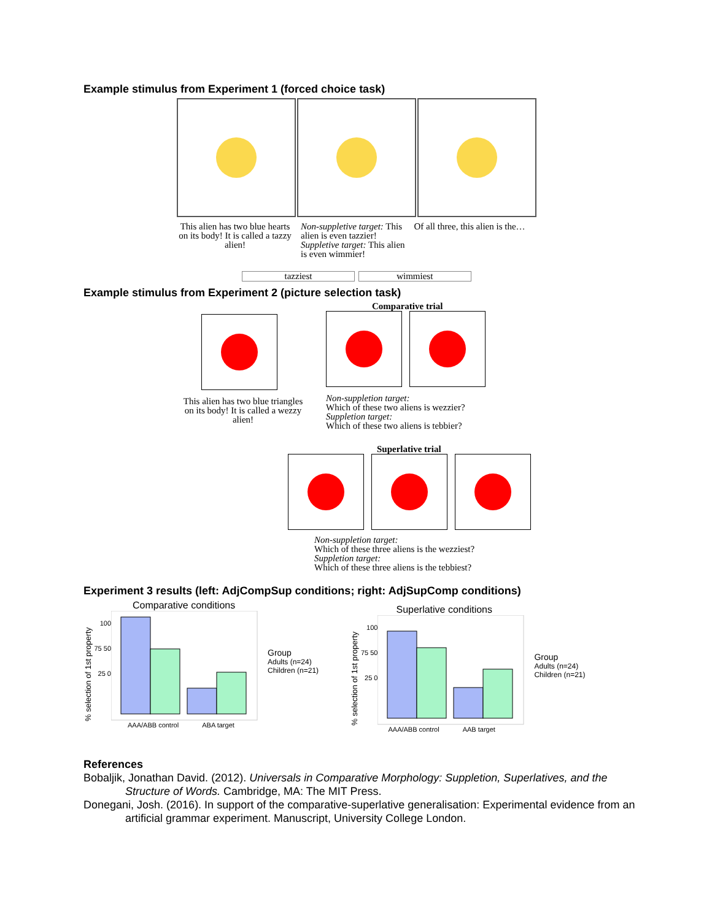Example stimulus from Experiment 1 (forced choice task)
This alien has two blue hearts on its body! It is called a tazzy alien!
Non-suppletive target: This alien is even tazzier! Suppletive target: This alien is even wimmier!
Of all three, this alien is the…
tazziest wimmiest
Example stimulus from Experiment 2 (picture selection task)
This alien has two blue triangles on its body! It is called a wezzy alien!
Comparative trial
Non-suppletion target:
Which of these two aliens is wezzier?
Suppletion target:
Which of these two aliens is tebbier?
Superlative trial
Non-suppletion target:
Which of these three aliens is the wezziest?
Suppletion target:
Which of these three aliens is the tebbiest?
Experiment 3 results (left: AdjCompSup conditions; right: AdjSupComp conditions)
Comparative conditions
% selection of 1st property
100 75 50 25 0
Group
Adults (n=24)
Children (n=21)
AAA/ABB control ABA target
Superlative conditions
% selection of 1st property
100 75 50 25 0
Group
Adults (n=24)
Children (n=21)
AAA/ABB control AAB target
References
Bobaljik, Jonathan David. (2012). Universals in Comparative Morphology: Suppletion, Superlatives, and the Structure of Words. Cambridge, MA: The MIT Press.
Donegani, Josh. (2016). In support of the comparative-superlative generalisation: Experimental evidence from an artificial grammar experiment. Manuscript, University College London.